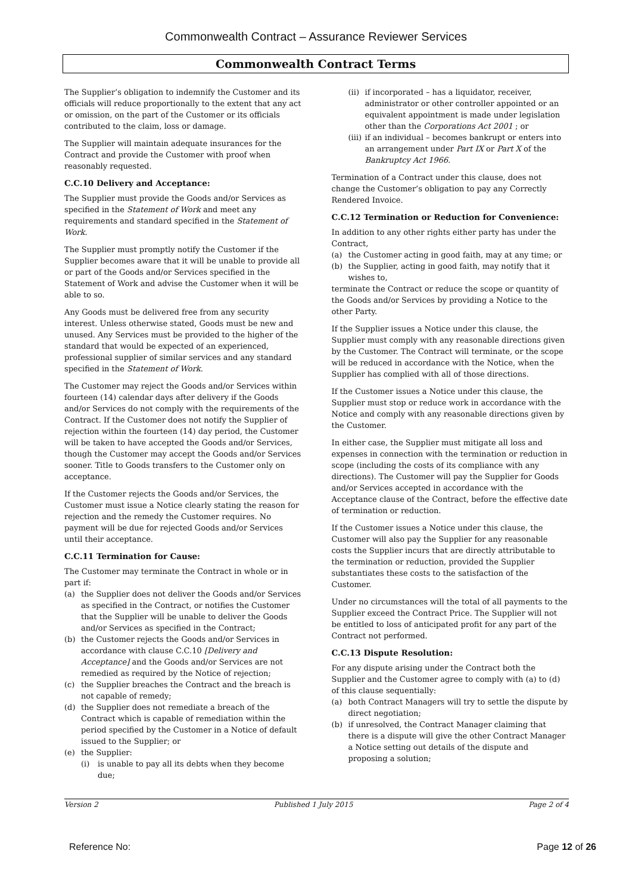Commonwealth Contract – Assurance Reviewer Services
Commonwealth Contract Terms
The Supplier’s obligation to indemnify the Customer and its officials will reduce proportionally to the extent that any act or omission, on the part of the Customer or its officials contributed to the claim, loss or damage.
The Supplier will maintain adequate insurances for the Contract and provide the Customer with proof when reasonably requested.
C.C.10 Delivery and Acceptance:
The Supplier must provide the Goods and/or Services as specified in the Statement of Work and meet any requirements and standard specified in the Statement of Work.
The Supplier must promptly notify the Customer if the Supplier becomes aware that it will be unable to provide all or part of the Goods and/or Services specified in the Statement of Work and advise the Customer when it will be able to so.
Any Goods must be delivered free from any security interest. Unless otherwise stated, Goods must be new and unused. Any Services must be provided to the higher of the standard that would be expected of an experienced, professional supplier of similar services and any standard specified in the Statement of Work.
The Customer may reject the Goods and/or Services within fourteen (14) calendar days after delivery if the Goods and/or Services do not comply with the requirements of the Contract. If the Customer does not notify the Supplier of rejection within the fourteen (14) day period, the Customer will be taken to have accepted the Goods and/or Services, though the Customer may accept the Goods and/or Services sooner. Title to Goods transfers to the Customer only on acceptance.
If the Customer rejects the Goods and/or Services, the Customer must issue a Notice clearly stating the reason for rejection and the remedy the Customer requires. No payment will be due for rejected Goods and/or Services until their acceptance.
C.C.11 Termination for Cause:
The Customer may terminate the Contract in whole or in part if:
(a) the Supplier does not deliver the Goods and/or Services as specified in the Contract, or notifies the Customer that the Supplier will be unable to deliver the Goods and/or Services as specified in the Contract;
(b) the Customer rejects the Goods and/or Services in accordance with clause C.C.10 [Delivery and Acceptance] and the Goods and/or Services are not remedied as required by the Notice of rejection;
(c) the Supplier breaches the Contract and the breach is not capable of remedy;
(d) the Supplier does not remediate a breach of the Contract which is capable of remediation within the period specified by the Customer in a Notice of default issued to the Supplier; or
(e) the Supplier:
(i) is unable to pay all its debts when they become due;
(ii) if incorporated – has a liquidator, receiver, administrator or other controller appointed or an equivalent appointment is made under legislation other than the Corporations Act 2001 ; or
(iii) if an individual – becomes bankrupt or enters into an arrangement under Part IX or Part X of the Bankruptcy Act 1966.
Termination of a Contract under this clause, does not change the Customer’s obligation to pay any Correctly Rendered Invoice.
C.C.12 Termination or Reduction for Convenience:
In addition to any other rights either party has under the Contract,
(a) the Customer acting in good faith, may at any time; or
(b) the Supplier, acting in good faith, may notify that it wishes to,
terminate the Contract or reduce the scope or quantity of the Goods and/or Services by providing a Notice to the other Party.
If the Supplier issues a Notice under this clause, the Supplier must comply with any reasonable directions given by the Customer. The Contract will terminate, or the scope will be reduced in accordance with the Notice, when the Supplier has complied with all of those directions.
If the Customer issues a Notice under this clause, the Supplier must stop or reduce work in accordance with the Notice and comply with any reasonable directions given by the Customer.
In either case, the Supplier must mitigate all loss and expenses in connection with the termination or reduction in scope (including the costs of its compliance with any directions). The Customer will pay the Supplier for Goods and/or Services accepted in accordance with the Acceptance clause of the Contract, before the effective date of termination or reduction.
If the Customer issues a Notice under this clause, the Customer will also pay the Supplier for any reasonable costs the Supplier incurs that are directly attributable to the termination or reduction, provided the Supplier substantiates these costs to the satisfaction of the Customer.
Under no circumstances will the total of all payments to the Supplier exceed the Contract Price. The Supplier will not be entitled to loss of anticipated profit for any part of the Contract not performed.
C.C.13 Dispute Resolution:
For any dispute arising under the Contract both the Supplier and the Customer agree to comply with (a) to (d) of this clause sequentially:
(a) both Contract Managers will try to settle the dispute by direct negotiation;
(b) if unresolved, the Contract Manager claiming that there is a dispute will give the other Contract Manager a Notice setting out details of the dispute and proposing a solution;
Version 2 Published 1 July 2015 Page 2 of 4
Reference No: Page 12 of 26